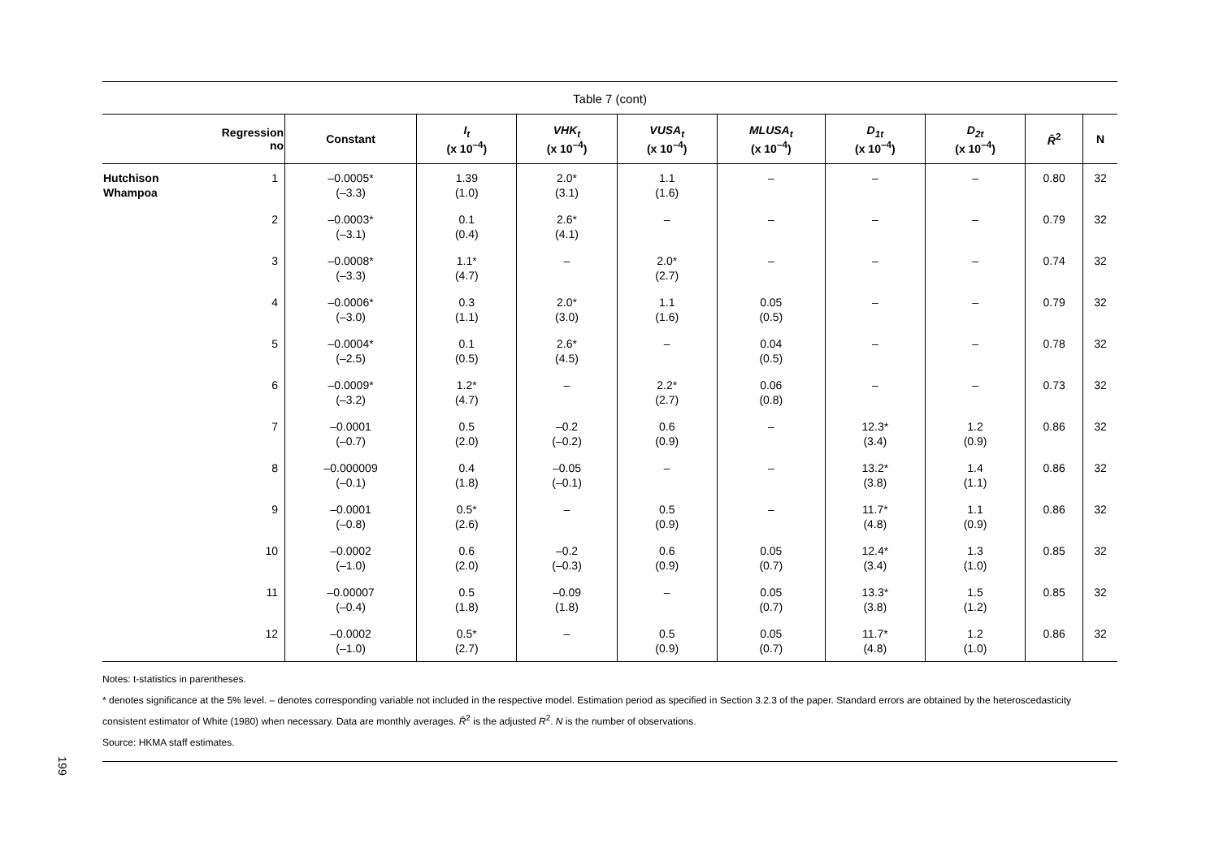Table 7 (cont)
| | Regression no | Constant | I<sub>t</sub> (x 10<sup>–4</sup>) | VHK<sub>t</sub> (x 10<sup>–4</sup>) | VUSA<sub>t</sub> (x 10<sup>–4</sup>) | MLUSA<sub>t</sub> (x 10<sup>–4</sup>) | D<sub>1t</sub> (x 10<sup>–4</sup>) | D<sub>2t</sub> (x 10<sup>–4</sup>) | R̄<sup>2</sup> | N |
| --- | --- | --- | --- | --- | --- | --- | --- | --- | --- | --- |
| Hutchison Whampoa | 1 | –0.0005* (–3.3) | 1.39 (1.0) | 2.0* (3.1) | 1.1 (1.6) | – | – | – | 0.80 | 32 |
| | 2 | –0.0003* (–3.1) | 0.1 (0.4) | 2.6* (4.1) | – | – | – | – | 0.79 | 32 |
| | 3 | –0.0008* (–3.3) | 1.1* (4.7) | – | 2.0* (2.7) | – | – | – | 0.74 | 32 |
| | 4 | –0.0006* (–3.0) | 0.3 (1.1) | 2.0* (3.0) | 1.1 (1.6) | 0.05 (0.5) | – | – | 0.79 | 32 |
| | 5 | –0.0004* (–2.5) | 0.1 (0.5) | 2.6* (4.5) | – | 0.04 (0.5) | – | – | 0.78 | 32 |
| | 6 | –0.0009* (–3.2) | 1.2* (4.7) | – | 2.2* (2.7) | 0.06 (0.8) | – | – | 0.73 | 32 |
| | 7 | –0.0001 (–0.7) | 0.5 (2.0) | –0.2 (–0.2) | 0.6 (0.9) | – | 12.3* (3.4) | 1.2 (0.9) | 0.86 | 32 |
| | 8 | –0.000009 (–0.1) | 0.4 (1.8) | –0.05 (–0.1) | – | – | 13.2* (3.8) | 1.4 (1.1) | 0.86 | 32 |
| | 9 | –0.0001 (–0.8) | 0.5* (2.6) | – | 0.5 (0.9) | – | 11.7* (4.8) | 1.1 (0.9) | 0.86 | 32 |
| | 10 | –0.0002 (–1.0) | 0.6 (2.0) | –0.2 (–0.3) | 0.6 (0.9) | 0.05 (0.7) | 12.4* (3.4) | 1.3 (1.0) | 0.85 | 32 |
| | 11 | –0.00007 (–0.4) | 0.5 (1.8) | –0.09 (1.8) | – | 0.05 (0.7) | 13.3* (3.8) | 1.5 (1.2) | 0.85 | 32 |
| | 12 | –0.0002 (–1.0) | 0.5* (2.7) | – | 0.5 (0.9) | 0.05 (0.7) | 11.7* (4.8) | 1.2 (1.0) | 0.86 | 32 |
Notes: t-statistics in parentheses.
* denotes significance at the 5% level. – denotes corresponding variable not included in the respective model. Estimation period as specified in Section 3.2.3 of the paper. Standard errors are obtained by the heteroscedasticity consistent estimator of White (1980) when necessary. Data are monthly averages. R̄<sup>2</sup> is the adjusted R<sup>2</sup>. N is the number of observations.
Source: HKMA staff estimates.
199